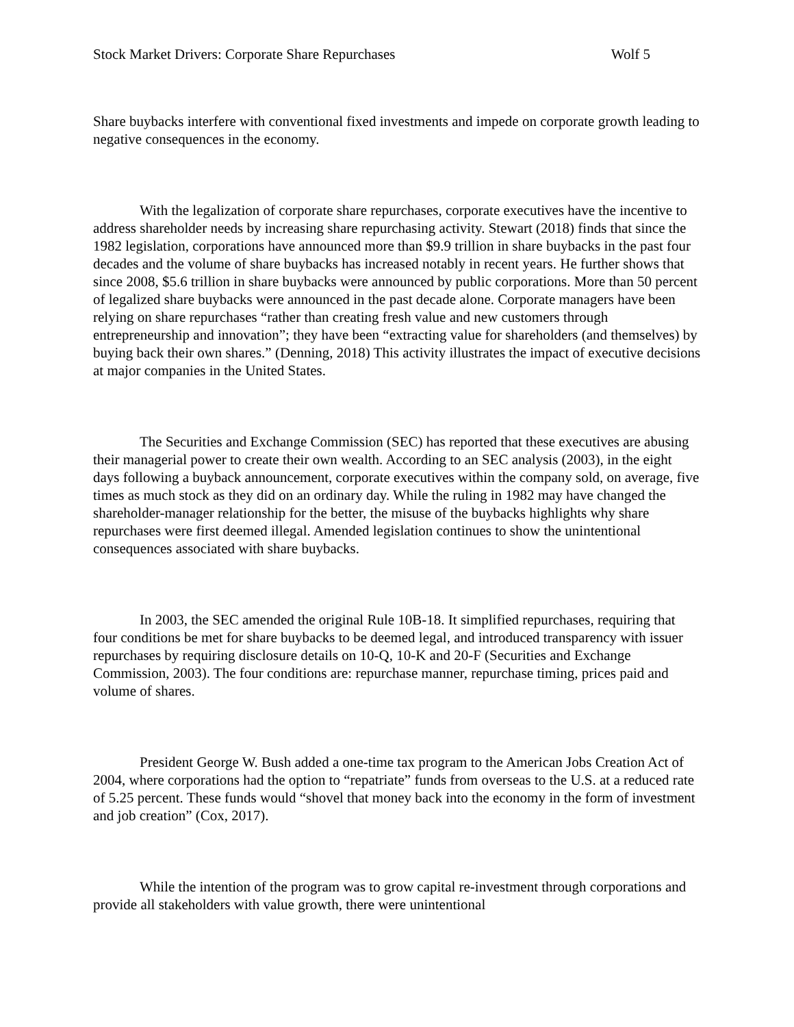Stock Market Drivers: Corporate Share Repurchases Wolf 5
Share buybacks interfere with conventional fixed investments and impede on corporate growth leading to negative consequences in the economy.
With the legalization of corporate share repurchases, corporate executives have the incentive to address shareholder needs by increasing share repurchasing activity. Stewart (2018) finds that since the 1982 legislation, corporations have announced more than $9.9 trillion in share buybacks in the past four decades and the volume of share buybacks has increased notably in recent years. He further shows that since 2008, $5.6 trillion in share buybacks were announced by public corporations. More than 50 percent of legalized share buybacks were announced in the past decade alone. Corporate managers have been relying on share repurchases “rather than creating fresh value and new customers through entrepreneurship and innovation”; they have been “extracting value for shareholders (and themselves) by buying back their own shares.” (Denning, 2018) This activity illustrates the impact of executive decisions at major companies in the United States.
The Securities and Exchange Commission (SEC) has reported that these executives are abusing their managerial power to create their own wealth. According to an SEC analysis (2003), in the eight days following a buyback announcement, corporate executives within the company sold, on average, five times as much stock as they did on an ordinary day. While the ruling in 1982 may have changed the shareholder-manager relationship for the better, the misuse of the buybacks highlights why share repurchases were first deemed illegal. Amended legislation continues to show the unintentional consequences associated with share buybacks.
In 2003, the SEC amended the original Rule 10B-18. It simplified repurchases, requiring that four conditions be met for share buybacks to be deemed legal, and introduced transparency with issuer repurchases by requiring disclosure details on 10-Q, 10-K and 20-F (Securities and Exchange Commission, 2003). The four conditions are: repurchase manner, repurchase timing, prices paid and volume of shares.
President George W. Bush added a one-time tax program to the American Jobs Creation Act of 2004, where corporations had the option to “repatriate” funds from overseas to the U.S. at a reduced rate of 5.25 percent. These funds would “shovel that money back into the economy in the form of investment and job creation” (Cox, 2017).
While the intention of the program was to grow capital re-investment through corporations and provide all stakeholders with value growth, there were unintentional